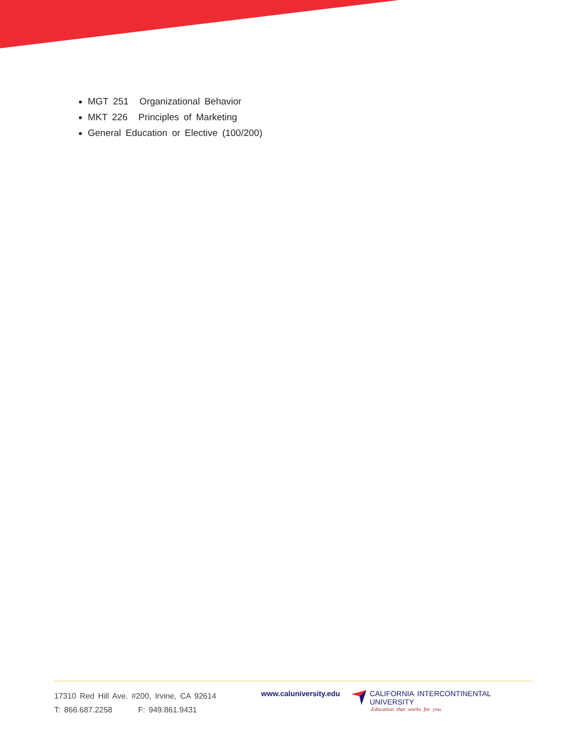MGT 251 Organizational Behavior
MKT 226 Principles of Marketing
General Education or Elective (100/200)
17310 Red Hill Ave. #200, Irvine, CA 92614
T: 866.687.2258 F: 949.861.9431
www.caluniversity.edu CALIFORNIA INTERCONTINENTAL UNIVERSITY
-Education that works for you.